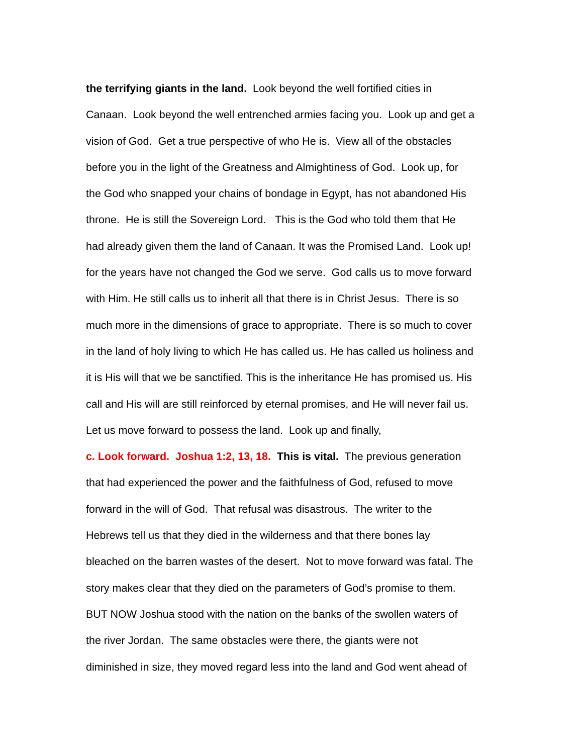the terrifying giants in the land. Look beyond the well fortified cities in
Canaan. Look beyond the well entrenched armies facing you. Look up and get a
vision of God. Get a true perspective of who He is. View all of the obstacles
before you in the light of the Greatness and Almightiness of God. Look up, for
the God who snapped your chains of bondage in Egypt, has not abandoned His
throne. He is still the Sovereign Lord. This is the God who told them that He
had already given them the land of Canaan. It was the Promised Land. Look up!
for the years have not changed the God we serve. God calls us to move forward
with Him. He still calls us to inherit all that there is in Christ Jesus. There is so
much more in the dimensions of grace to appropriate. There is so much to cover
in the land of holy living to which He has called us. He has called us holiness and
it is His will that we be sanctified. This is the inheritance He has promised us. His
call and His will are still reinforced by eternal promises, and He will never fail us.
Let us move forward to possess the land. Look up and finally,
c. Look forward. Joshua 1:2, 13, 18. This is vital. The previous generation
that had experienced the power and the faithfulness of God, refused to move
forward in the will of God. That refusal was disastrous. The writer to the
Hebrews tell us that they died in the wilderness and that there bones lay
bleached on the barren wastes of the desert. Not to move forward was fatal. The
story makes clear that they died on the parameters of God’s promise to them.
BUT NOW Joshua stood with the nation on the banks of the swollen waters of
the river Jordan. The same obstacles were there, the giants were not
diminished in size, they moved regard less into the land and God went ahead of